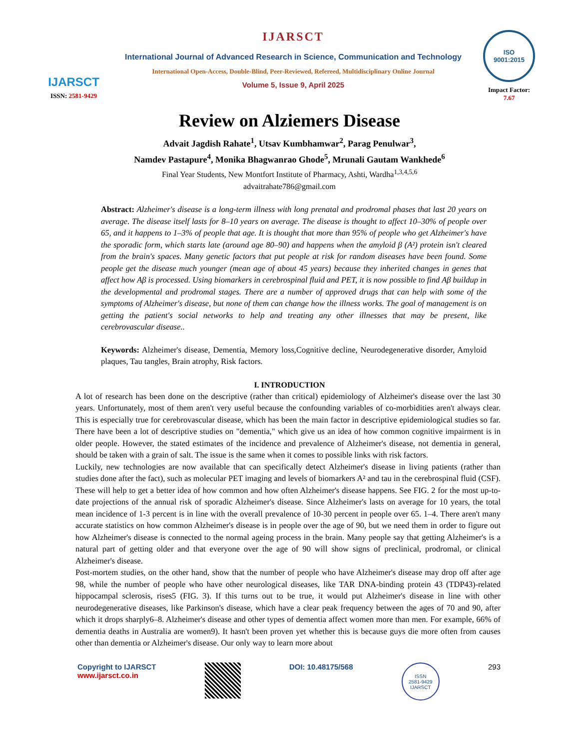IJARSCT
ISSN: 2581-9429
IJARSCT
International Journal of Advanced Research in Science, Communication and Technology
International Open-Access, Double-Blind, Peer-Reviewed, Refereed, Multidisciplinary Online Journal
Volume 5, Issue 9, April 2025
ISO
9001:2015
Impact Factor: 7.67
Review on Alziemers Disease
Advait Jagdish Rahate<sup>1</sup>, Utsav Kumbhamwar<sup>2</sup>, Parag Penulwar<sup>3</sup>,
Namdev Pastapure<sup>4</sup>, Monika Bhagwanrao Ghode<sup>5</sup>, Mrunali Gautam Wankhede<sup>6</sup>
Final Year Students, New Montfort Institute of Pharmacy, Ashti, Wardha<sup>1,3,4,5,6</sup>
advaitrahate786@gmail.com
Abstract: Alzheimer's disease is a long-term illness with long prenatal and prodromal phases that last 20 years on average. The disease itself lasts for 8–10 years on average. The disease is thought to affect 10–30% of people over 65, and it happens to 1–3% of people that age. It is thought that more than 95% of people who get Alzheimer's have the sporadic form, which starts late (around age 80–90) and happens when the amyloid β (A²) protein isn't cleared from the brain's spaces. Many genetic factors that put people at risk for random diseases have been found. Some people get the disease much younger (mean age of about 45 years) because they inherited changes in genes that affect how Aβ is processed. Using biomarkers in cerebrospinal fluid and PET, it is now possible to find Aβ buildup in the developmental and prodromal stages. There are a number of approved drugs that can help with some of the symptoms of Alzheimer's disease, but none of them can change how the illness works. The goal of management is on getting the patient's social networks to help and treating any other illnesses that may be present, like cerebrovascular disease..
Keywords: Alzheimer's disease, Dementia, Memory loss,Cognitive decline, Neurodegenerative disorder, Amyloid plaques, Tau tangles, Brain atrophy, Risk factors.
I. INTRODUCTION
A lot of research has been done on the descriptive (rather than critical) epidemiology of Alzheimer's disease over the last 30 years. Unfortunately, most of them aren't very useful because the confounding variables of co-morbidities aren't always clear. This is especially true for cerebrovascular disease, which has been the main factor in descriptive epidemiological studies so far. There have been a lot of descriptive studies on "dementia," which give us an idea of how common cognitive impairment is in older people. However, the stated estimates of the incidence and prevalence of Alzheimer's disease, not dementia in general, should be taken with a grain of salt. The issue is the same when it comes to possible links with risk factors.
Luckily, new technologies are now available that can specifically detect Alzheimer's disease in living patients (rather than studies done after the fact), such as molecular PET imaging and levels of biomarkers A² and tau in the cerebrospinal fluid (CSF). These will help to get a better idea of how common and how often Alzheimer's disease happens. See FIG. 2 for the most up-to-date projections of the annual risk of sporadic Alzheimer's disease. Since Alzheimer's lasts on average for 10 years, the total mean incidence of 1-3 percent is in line with the overall prevalence of 10-30 percent in people over 65. 1–4. There aren't many accurate statistics on how common Alzheimer's disease is in people over the age of 90, but we need them in order to figure out how Alzheimer's disease is connected to the normal ageing process in the brain. Many people say that getting Alzheimer's is a natural part of getting older and that everyone over the age of 90 will show signs of preclinical, prodromal, or clinical Alzheimer's disease.
Post-mortem studies, on the other hand, show that the number of people who have Alzheimer's disease may drop off after age 98, while the number of people who have other neurological diseases, like TAR DNA-binding protein 43 (TDP43)-related hippocampal sclerosis, rises5 (FIG. 3). If this turns out to be true, it would put Alzheimer's disease in line with other neurodegenerative diseases, like Parkinson's disease, which have a clear peak frequency between the ages of 70 and 90, after which it drops sharply6–8. Alzheimer's disease and other types of dementia affect women more than men. For example, 66% of dementia deaths in Australia are women9). It hasn't been proven yet whether this is because guys die more often from causes other than dementia or Alzheimer's disease. Our only way to learn more about
Copyright to IJARSCT
www.ijarsct.co.in
DOI: 10.48175/568
ISSN
2581-9429
IJARSCT
293